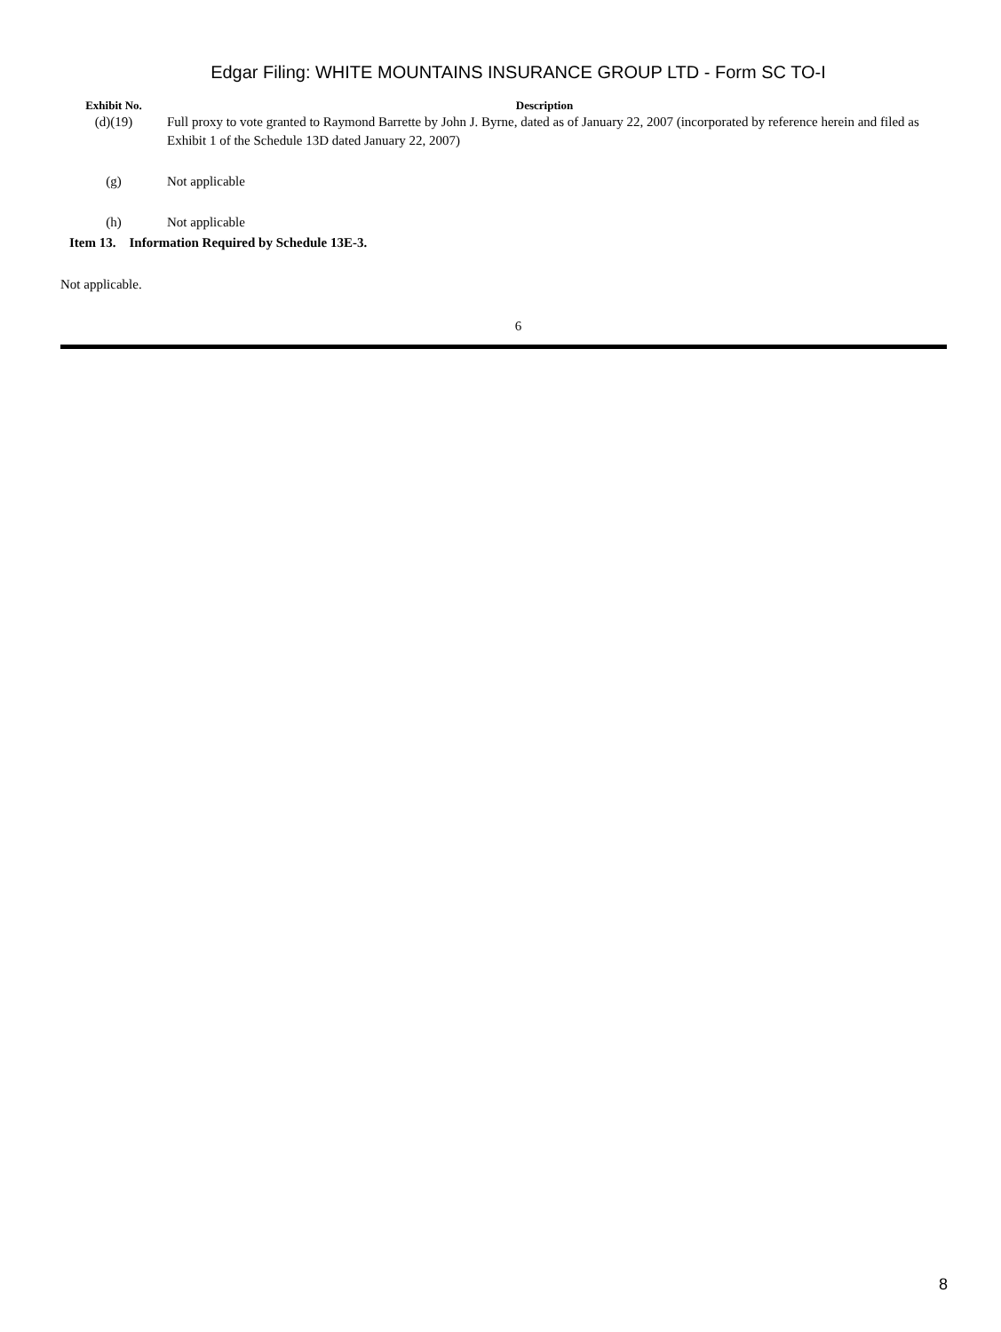Edgar Filing: WHITE MOUNTAINS INSURANCE GROUP LTD - Form SC TO-I
| Exhibit No. | Description |
| --- | --- |
| (d)(19) | Full proxy to vote granted to Raymond Barrette by John J. Byrne, dated as of January 22, 2007 (incorporated by reference herein and filed as Exhibit 1 of the Schedule 13D dated January 22, 2007) |
| (g) | Not applicable |
| (h) | Not applicable |
Item 13. Information Required by Schedule 13E-3.
Not applicable.
6
8